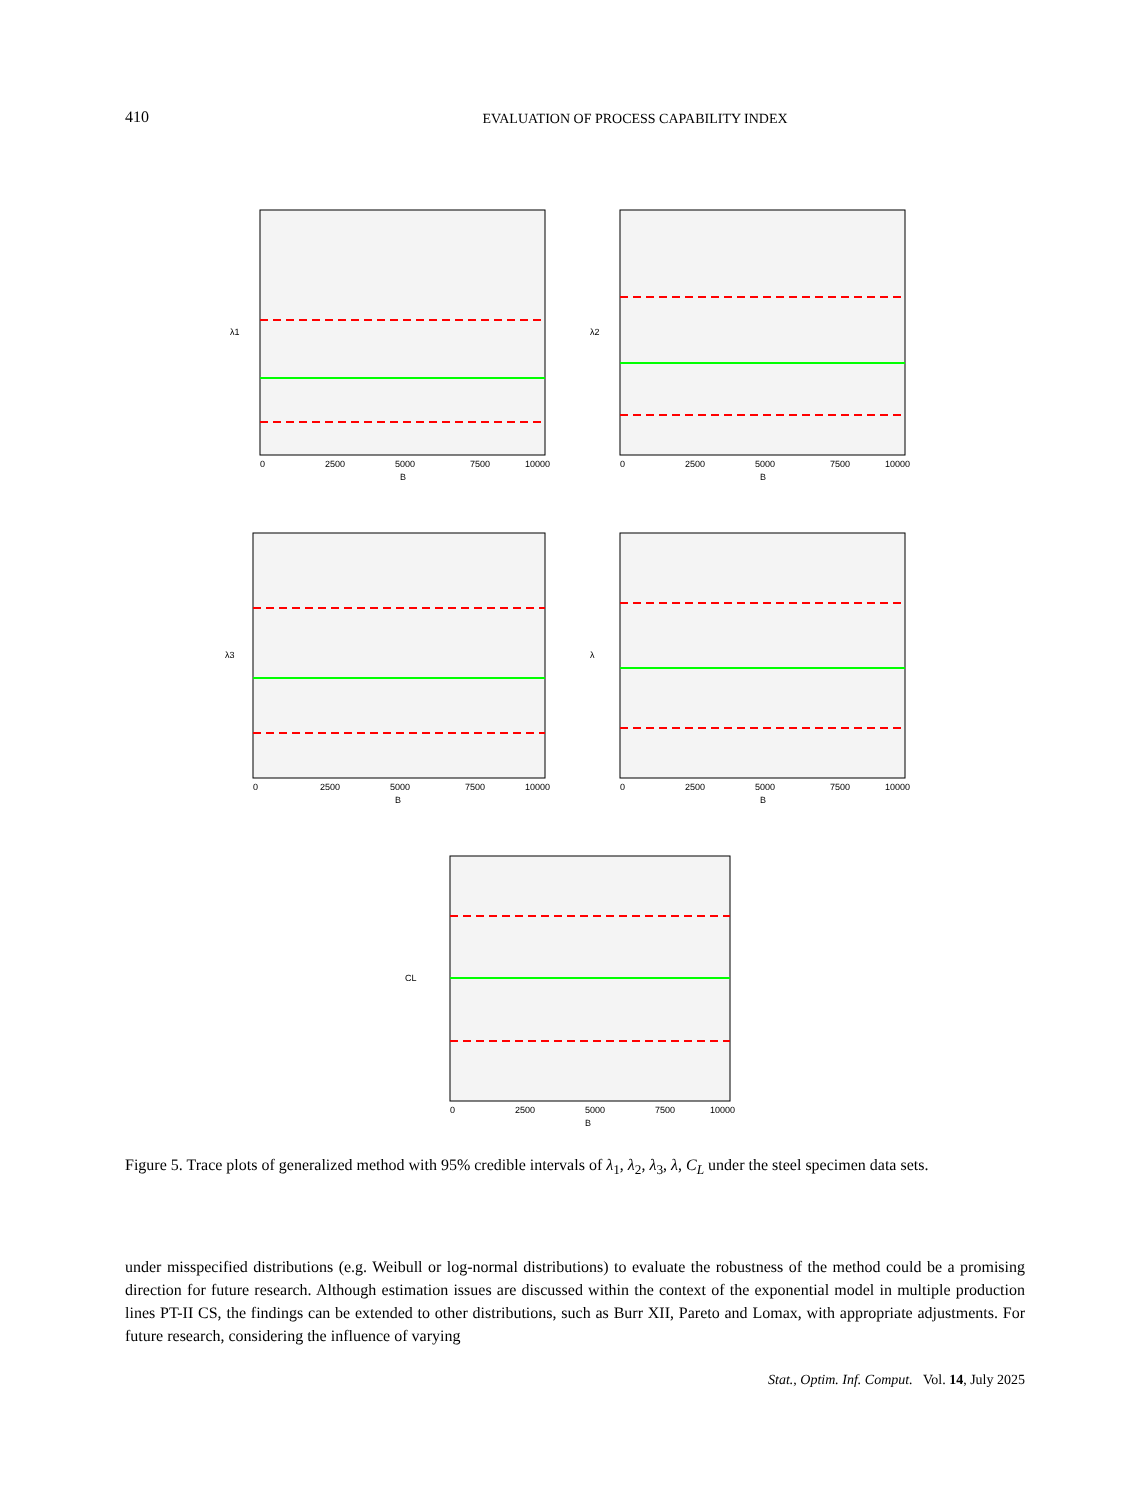410 EVALUATION OF PROCESS CAPABILITY INDEX
λ1
B
0
2500
5000
7500
10000
λ2
B
0
2500
5000
7500
10000
λ3
B
0
2500
5000
7500
10000
λ
B
0
2500
5000
7500
10000
CL
B
0
2500
5000
7500
10000
Figure 5. Trace plots of generalized method with 95% credible intervals of λ<sub>1</sub>, λ<sub>2</sub>, λ<sub>3</sub>, λ, C<sub>L</sub> under the steel specimen data sets.
under misspecified distributions (e.g. Weibull or log-normal distributions) to evaluate the robustness of the method could be a promising direction for future research. Although estimation issues are discussed within the context of the exponential model in multiple production lines PT-II CS, the findings can be extended to other distributions, such as Burr XII, Pareto and Lomax, with appropriate adjustments. For future research, considering the influence of varying
Stat., Optim. Inf. Comput. Vol. 14, July 2025